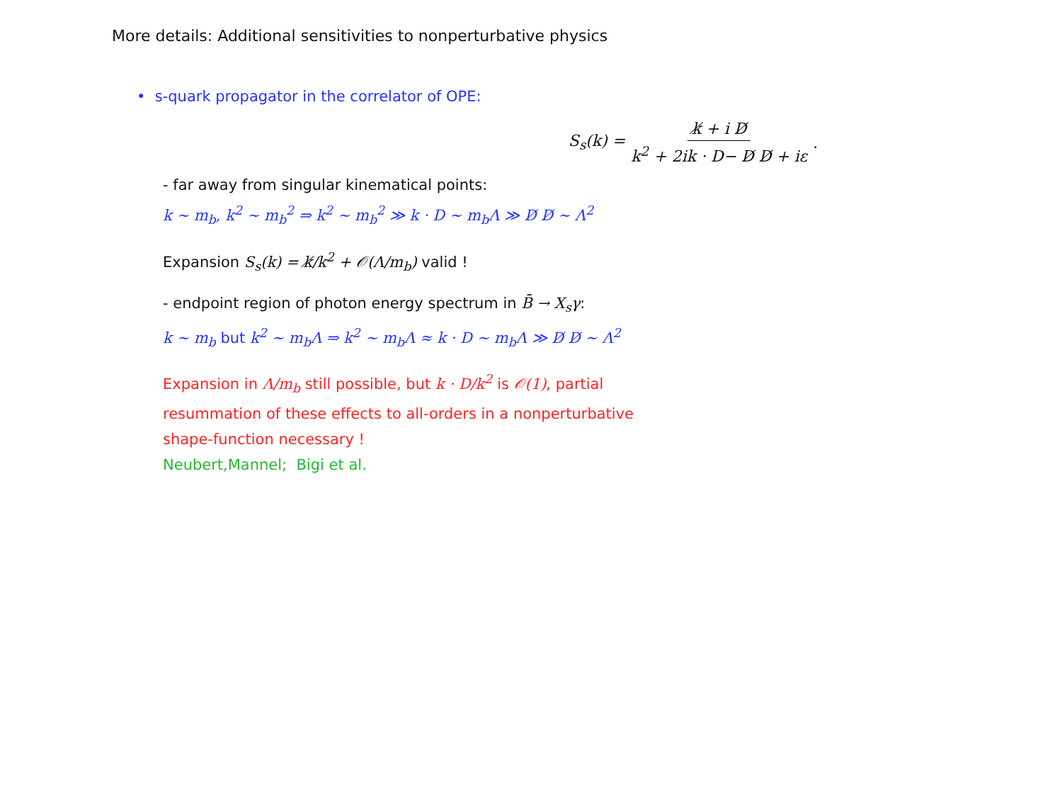More details: Additional sensitivities to nonperturbative physics
• s-quark propagator in the correlator of OPE:
S<sub>s</sub>(k) = k̸ + i D̸ k<sup>2</sup> + 2ik · D− D̸ D̸ + iε .
- far away from singular kinematical points:
k ∼ m<sub>b</sub>, k<sup>2</sup> ∼ m<sub>b</sub><sup>2</sup> ⇒ k<sup>2</sup> ∼ m<sub>b</sub><sup>2</sup> ≫ k · D ∼ m<sub>b</sub>Λ ≫ D̸ D̸ ∼ Λ<sup>2</sup>
Expansion S<sub>s</sub>(k) = k̸/k<sup>2</sup> + 𝒪(Λ/m<sub>b</sub>) valid !
- endpoint region of photon energy spectrum in B̄ → X<sub>s</sub>γ:
k ∼ m<sub>b</sub> but k<sup>2</sup> ∼ m<sub>b</sub>Λ ⇒ k<sup>2</sup> ∼ m<sub>b</sub>Λ ≈ k · D ∼ m<sub>b</sub>Λ ≫ D̸ D̸ ∼ Λ<sup>2</sup>
Expansion in Λ/m<sub>b</sub> still possible, but k · D/k<sup>2</sup> is 𝒪(1), partial
resummation of these effects to all-orders in a nonperturbative
shape-function necessary !
Neubert,Mannel; Bigi et al.